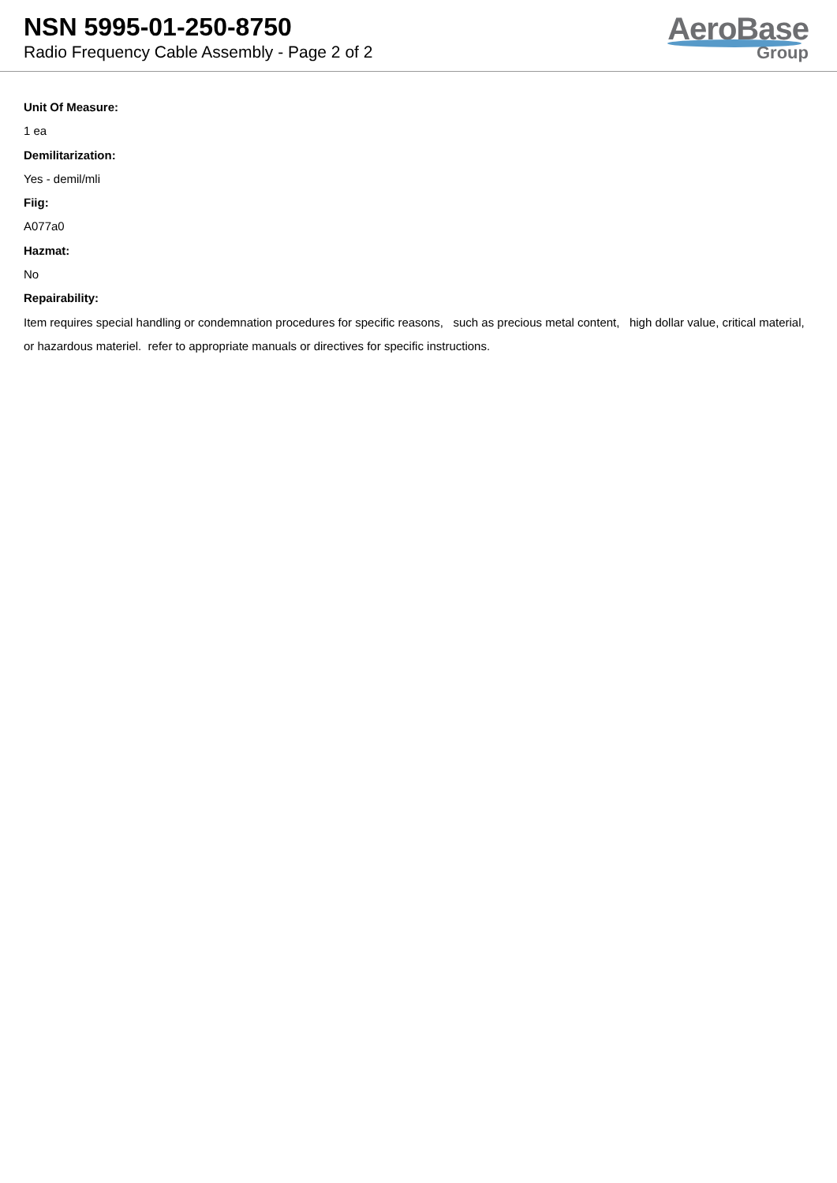NSN 5995-01-250-8750
Radio Frequency Cable Assembly - Page 2 of 2
AeroBase
Group
Unit Of Measure:
1 ea
Demilitarization:
Yes - demil/mli
Fiig:
A077a0
Hazmat:
No
Repairability:
Item requires special handling or condemnation procedures for specific reasons, such as precious metal content, high dollar value, critical material, or hazardous materiel. refer to appropriate manuals or directives for specific instructions.